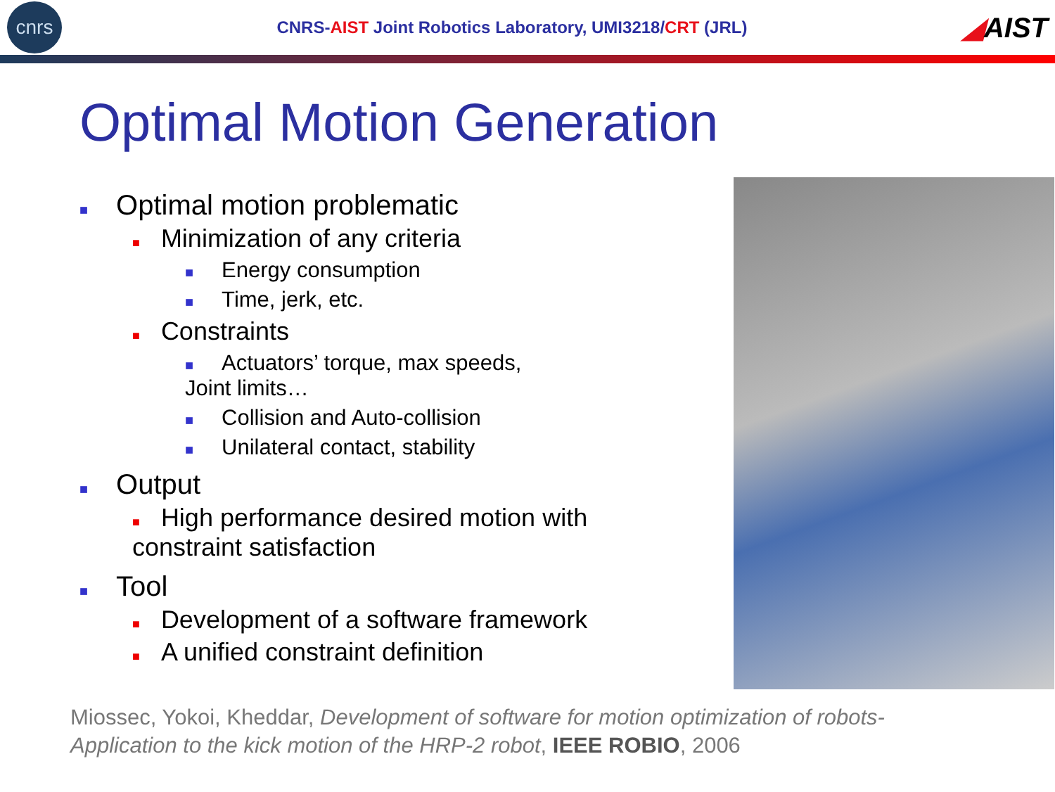cnrs
CNRS-AIST Joint Robotics Laboratory, UMI3218/CRT (JRL)
◢AIST
Optimal Motion Generation
■ Optimal motion problematic
■ Minimization of any criteria
■ Energy consumption
■ Time, jerk, etc.
■ Constraints
■ Actuators’ torque, max speeds,
Joint limits…
■ Collision and Auto-collision
■ Unilateral contact, stability
■ Output
■ High performance desired motion with constraint satisfaction
■ Tool
■ Development of a software framework
■ A unified constraint definition
Miossec, Yokoi, Kheddar, Development of software for motion optimization of robots-Application to the kick motion of the HRP-2 robot, IEEE ROBIO, 2006